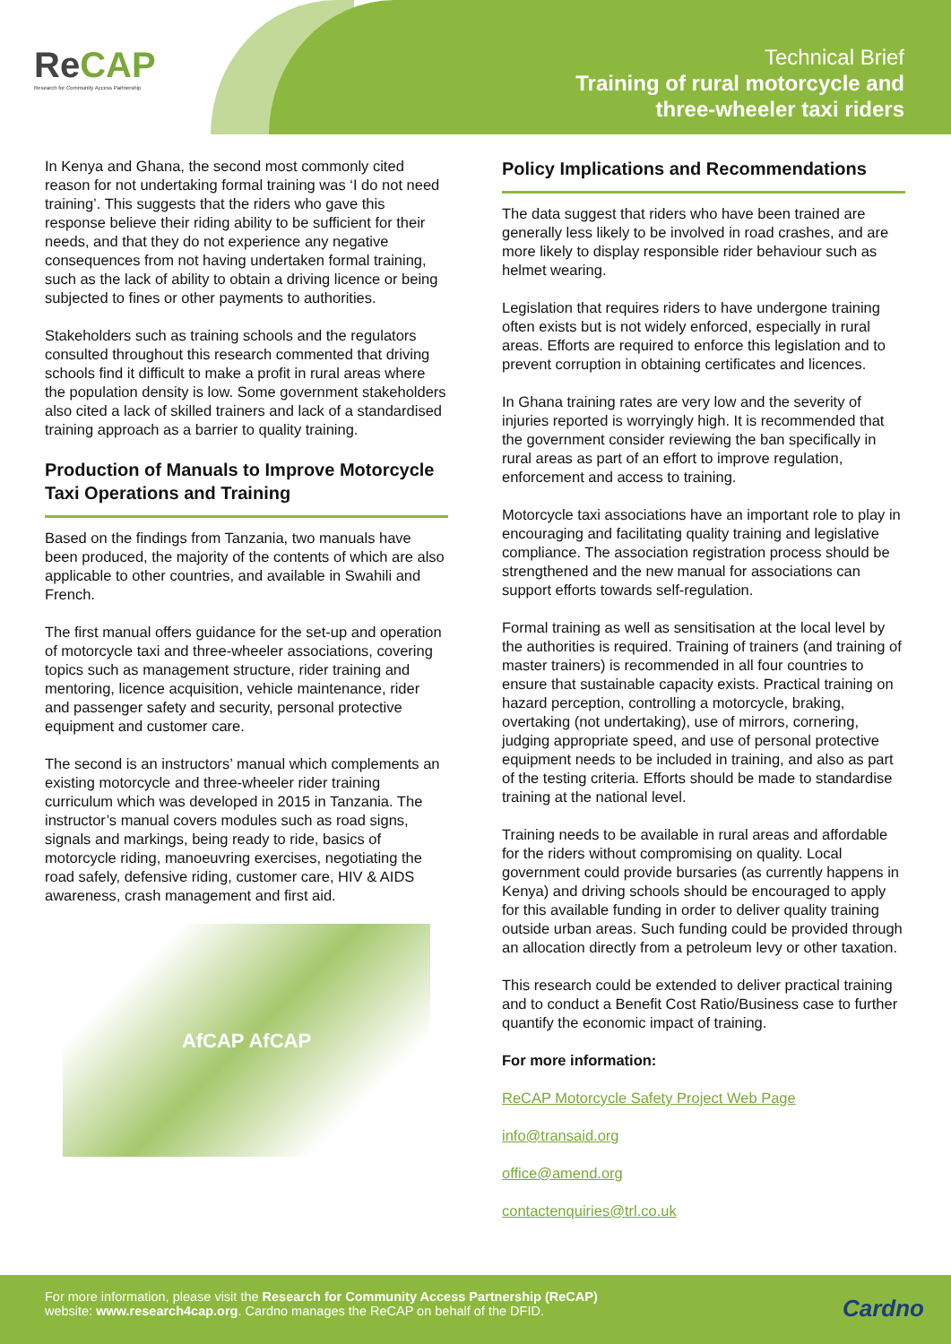ReCAP
Research for Community Access Partnership
Technical Brief
Training of rural motorcycle and
three-wheeler taxi riders
In Kenya and Ghana, the second most commonly cited reason for not undertaking formal training was ‘I do not need training’. This suggests that the riders who gave this response believe their riding ability to be sufficient for their needs, and that they do not experience any negative consequences from not having undertaken formal training, such as the lack of ability to obtain a driving licence or being subjected to fines or other payments to authorities.
Stakeholders such as training schools and the regulators consulted throughout this research commented that driving schools find it difficult to make a profit in rural areas where the population density is low. Some government stakeholders also cited a lack of skilled trainers and lack of a standardised training approach as a barrier to quality training.
Production of Manuals to Improve Motorcycle Taxi Operations and Training
Based on the findings from Tanzania, two manuals have been produced, the majority of the contents of which are also applicable to other countries, and available in Swahili and French.
The first manual offers guidance for the set-up and operation of motorcycle taxi and three-wheeler associations, covering topics such as management structure, rider training and mentoring, licence acquisition, vehicle maintenance, rider and passenger safety and security, personal protective equipment and customer care.
The second is an instructors’ manual which complements an existing motorcycle and three-wheeler rider training curriculum which was developed in 2015 in Tanzania. The instructor’s manual covers modules such as road signs, signals and markings, being ready to ride, basics of motorcycle riding, manoeuvring exercises, negotiating the road safely, defensive riding, customer care, HIV & AIDS awareness, crash management and first aid.
AfCAP AfCAP
Policy Implications and Recommendations
The data suggest that riders who have been trained are generally less likely to be involved in road crashes, and are more likely to display responsible rider behaviour such as helmet wearing.
Legislation that requires riders to have undergone training often exists but is not widely enforced, especially in rural areas. Efforts are required to enforce this legislation and to prevent corruption in obtaining certificates and licences.
In Ghana training rates are very low and the severity of injuries reported is worryingly high. It is recommended that the government consider reviewing the ban specifically in rural areas as part of an effort to improve regulation, enforcement and access to training.
Motorcycle taxi associations have an important role to play in encouraging and facilitating quality training and legislative compliance. The association registration process should be strengthened and the new manual for associations can support efforts towards self-regulation.
Formal training as well as sensitisation at the local level by the authorities is required. Training of trainers (and training of master trainers) is recommended in all four countries to ensure that sustainable capacity exists. Practical training on hazard perception, controlling a motorcycle, braking, overtaking (not undertaking), use of mirrors, cornering, judging appropriate speed, and use of personal protective equipment needs to be included in training, and also as part of the testing criteria. Efforts should be made to standardise training at the national level.
Training needs to be available in rural areas and affordable for the riders without compromising on quality. Local government could provide bursaries (as currently happens in Kenya) and driving schools should be encouraged to apply for this available funding in order to deliver quality training outside urban areas. Such funding could be provided through an allocation directly from a petroleum levy or other taxation.
This research could be extended to deliver practical training and to conduct a Benefit Cost Ratio/Business case to further quantify the economic impact of training.
For more information:
ReCAP Motorcycle Safety Project Web Page
info@transaid.org
office@amend.org
contactenquiries@trl.co.uk
For more information, please visit the Research for Community Access Partnership (ReCAP)
website: www.research4cap.org. Cardno manages the ReCAP on behalf of the DFID.
Cardno